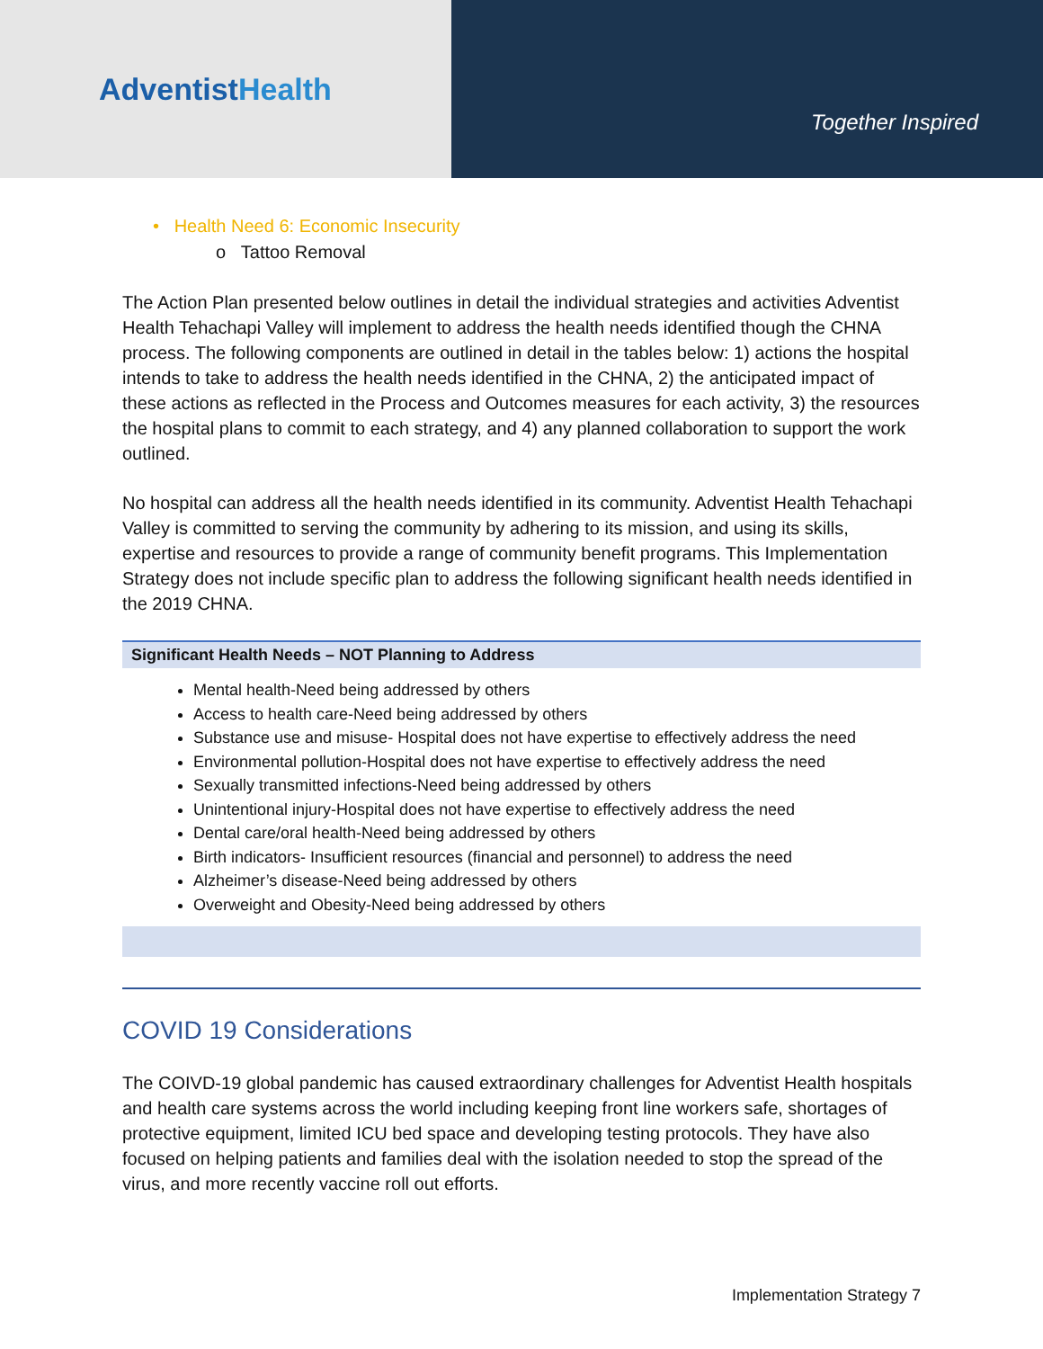AdventistHealth
Together Inspired
• Health Need 6: Economic Insecurity
o Tattoo Removal
The Action Plan presented below outlines in detail the individual strategies and activities Adventist Health Tehachapi Valley will implement to address the health needs identified though the CHNA process. The following components are outlined in detail in the tables below: 1) actions the hospital intends to take to address the health needs identified in the CHNA, 2) the anticipated impact of these actions as reflected in the Process and Outcomes measures for each activity, 3) the resources the hospital plans to commit to each strategy, and 4) any planned collaboration to support the work outlined.
No hospital can address all the health needs identified in its community. Adventist Health Tehachapi Valley is committed to serving the community by adhering to its mission, and using its skills, expertise and resources to provide a range of community benefit programs. This Implementation Strategy does not include specific plan to address the following significant health needs identified in the 2019 CHNA.
| Significant Health Needs – NOT Planning to Address |
| --- |
| Mental health-Need being addressed by others Access to health care-Need being addressed by others Substance use and misuse- Hospital does not have expertise to effectively address the need Environmental pollution-Hospital does not have expertise to effectively address the need Sexually transmitted infections-Need being addressed by others Unintentional injury-Hospital does not have expertise to effectively address the need Dental care/oral health-Need being addressed by others Birth indicators- Insufficient resources (financial and personnel) to address the need Alzheimer’s disease-Need being addressed by others Overweight and Obesity-Need being addressed by others |
COVID 19 Considerations
The COIVD-19 global pandemic has caused extraordinary challenges for Adventist Health hospitals and health care systems across the world including keeping front line workers safe, shortages of protective equipment, limited ICU bed space and developing testing protocols. They have also focused on helping patients and families deal with the isolation needed to stop the spread of the virus, and more recently vaccine roll out efforts.
Implementation Strategy 7